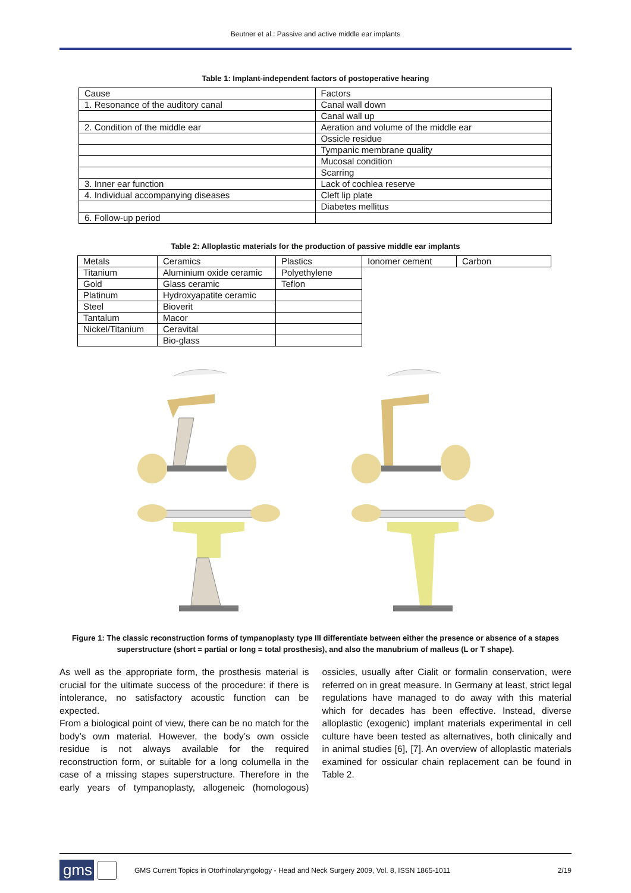Beutner et al.: Passive and active middle ear implants
Table 1: Implant-independent factors of postoperative hearing
| Cause | Factors |
| 1. Resonance of the auditory canal | Canal wall down |
| | Canal wall up |
| 2. Condition of the middle ear | Aeration and volume of the middle ear |
| | Ossicle residue |
| | Tympanic membrane quality |
| | Mucosal condition |
| | Scarring |
| 3. Inner ear function | Lack of cochlea reserve |
| 4. Individual accompanying diseases | Cleft lip plate |
| | Diabetes mellitus |
| 6. Follow-up period | |
Table 2: Alloplastic materials for the production of passive middle ear implants
| Metals | Ceramics | Plastics | Ionomer cement | Carbon |
| Titanium | Aluminium oxide ceramic | Polyethylene | | |
| Gold | Glass ceramic | Teflon | | |
| Platinum | Hydroxyapatite ceramic | | | |
| Steel | Bioverit | | | |
| Tantalum | Macor | | | |
| Nickel/Titanium | Ceravital | | | |
| | Bio-glass | | | |
Figure 1: The classic reconstruction forms of tympanoplasty type III differentiate between either the presence or absence of a stapes superstructure (short = partial or long = total prosthesis), and also the manubrium of malleus (L or T shape).
As well as the appropriate form, the prosthesis material is crucial for the ultimate success of the procedure: if there is intolerance, no satisfactory acoustic function can be expected.
From a biological point of view, there can be no match for the body’s own material. However, the body’s own ossicle residue is not always available for the required reconstruction form, or suitable for a long columella in the case of a missing stapes superstructure. Therefore in the early years of tympanoplasty, allogeneic (homologous) ossicles, usually after Cialit or formalin conservation, were referred on in great measure. In Germany at least, strict legal regulations have managed to do away with this material which for decades has been effective. Instead, diverse alloplastic (exogenic) implant materials experimental in cell culture have been tested as alternatives, both clinically and in animal studies [6], [7]. An overview of alloplastic materials examined for ossicular chain replacement can be found in Table 2.
gms
GMS Current Topics in Otorhinolaryngology - Head and Neck Surgery 2009, Vol. 8, ISSN 1865-1011
2/19